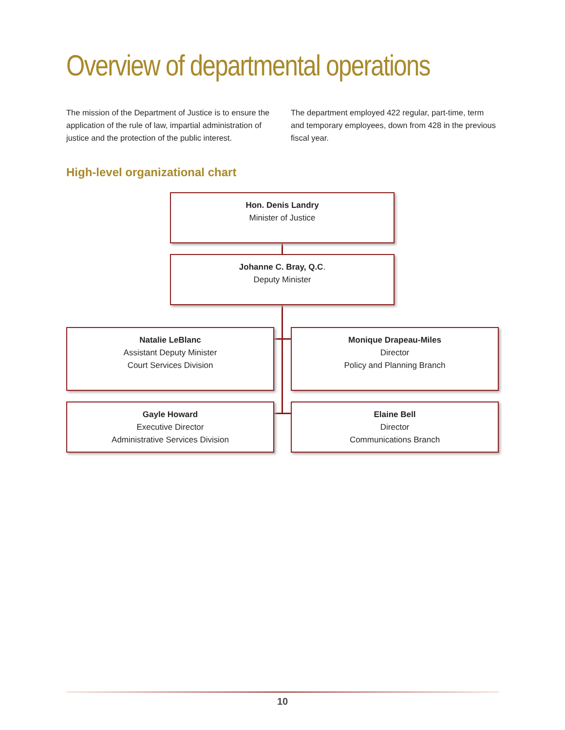Overview of departmental operations
The mission of the Department of Justice is to ensure the application of the rule of law, impartial administration of justice and the protection of the public interest.
The department employed 422 regular, part-time, term and temporary employees, down from 428 in the previous fiscal year.
High-level organizational chart
Hon. Denis Landry
Minister of Justice
Johanne C. Bray, Q.C.
Deputy Minister
Natalie LeBlanc
Assistant Deputy Minister
Court Services Division
Monique Drapeau-Miles
Director
Policy and Planning Branch
Gayle Howard
Executive Director
Administrative Services Division
Elaine Bell
Director
Communications Branch
10